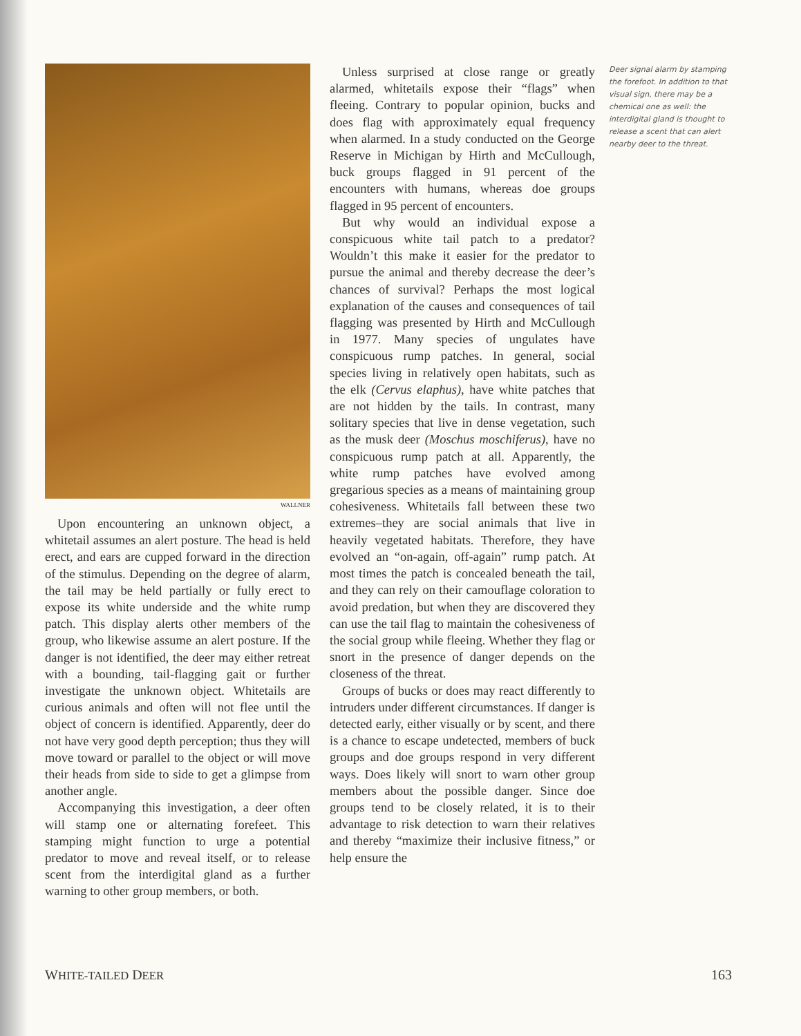WALLNER
Upon encountering an unknown object, a whitetail assumes an alert posture. The head is held erect, and ears are cupped forward in the direction of the stimulus. Depending on the degree of alarm, the tail may be held partially or fully erect to expose its white underside and the white rump patch. This display alerts other members of the group, who likewise assume an alert posture. If the danger is not identified, the deer may either retreat with a bounding, tail-flagging gait or further investigate the unknown object. Whitetails are curious animals and often will not flee until the object of concern is identified. Apparently, deer do not have very good depth perception; thus they will move toward or parallel to the object or will move their heads from side to side to get a glimpse from another angle.
Accompanying this investigation, a deer often will stamp one or alternating forefeet. This stamping might function to urge a potential predator to move and reveal itself, or to release scent from the interdigital gland as a further warning to other group members, or both.
Unless surprised at close range or greatly alarmed, whitetails expose their “flags” when fleeing. Contrary to popular opinion, bucks and does flag with approximately equal frequency when alarmed. In a study conducted on the George Reserve in Michigan by Hirth and McCullough, buck groups flagged in 91 percent of the encounters with humans, whereas doe groups flagged in 95 percent of encounters.
But why would an individual expose a conspicuous white tail patch to a predator? Wouldn’t this make it easier for the predator to pursue the animal and thereby decrease the deer’s chances of survival? Perhaps the most logical explanation of the causes and consequences of tail flagging was presented by Hirth and McCullough in 1977. Many species of ungulates have conspicuous rump patches. In general, social species living in relatively open habitats, such as the elk (Cervus elaphus), have white patches that are not hidden by the tails. In contrast, many solitary species that live in dense vegetation, such as the musk deer (Moschus moschiferus), have no conspicuous rump patch at all. Apparently, the white rump patches have evolved among gregarious species as a means of maintaining group cohesiveness. Whitetails fall between these two extremes–they are social animals that live in heavily vegetated habitats. Therefore, they have evolved an “on-again, off-again” rump patch. At most times the patch is concealed beneath the tail, and they can rely on their camouflage coloration to avoid predation, but when they are discovered they can use the tail flag to maintain the cohesiveness of the social group while fleeing. Whether they flag or snort in the presence of danger depends on the closeness of the threat.
Groups of bucks or does may react differently to intruders under different circumstances. If danger is detected early, either visually or by scent, and there is a chance to escape undetected, members of buck groups and doe groups respond in very different ways. Does likely will snort to warn other group members about the possible danger. Since doe groups tend to be closely related, it is to their advantage to risk detection to warn their relatives and thereby “maximize their inclusive fitness,” or help ensure the
Deer signal alarm by stamping the forefoot. In addition to that visual sign, there may be a chemical one as well: the interdigital gland is thought to release a scent that can alert nearby deer to the threat.
WHITE-TAILED DEER 163